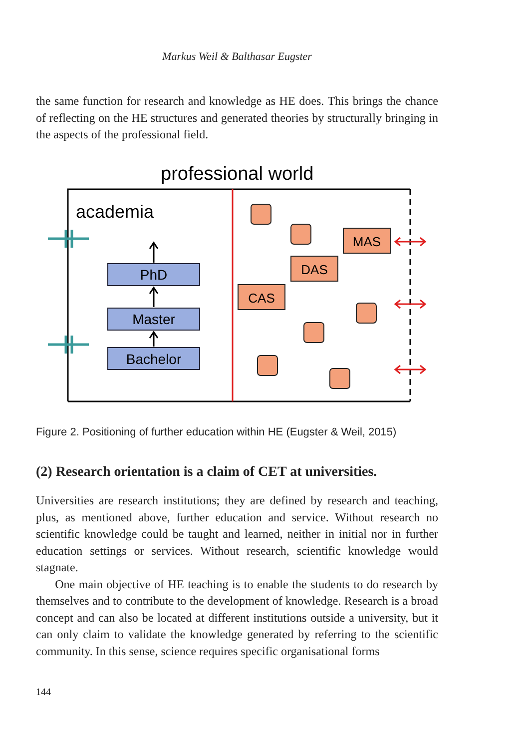Markus Weil & Balthasar Eugster
the same function for research and knowledge as HE does. This brings the chance of reflecting on the HE structures and generated theories by structurally bringing in the aspects of the professional field.
professional world
academia
PhD
Master
Bachelor
MAS
DAS
CAS
Figure 2. Positioning of further education within HE (Eugster & Weil, 2015)
(2) Research orientation is a claim of CET at universities.
Universities are research institutions; they are defined by research and teaching, plus, as mentioned above, further education and service. Without research no scientific knowledge could be taught and learned, neither in initial nor in further education settings or services. Without research, scientific knowledge would stagnate.
One main objective of HE teaching is to enable the students to do research by themselves and to contribute to the development of knowledge. Research is a broad concept and can also be located at different institutions outside a university, but it can only claim to validate the knowledge generated by referring to the scientific community. In this sense, science requires specific organisational forms
144